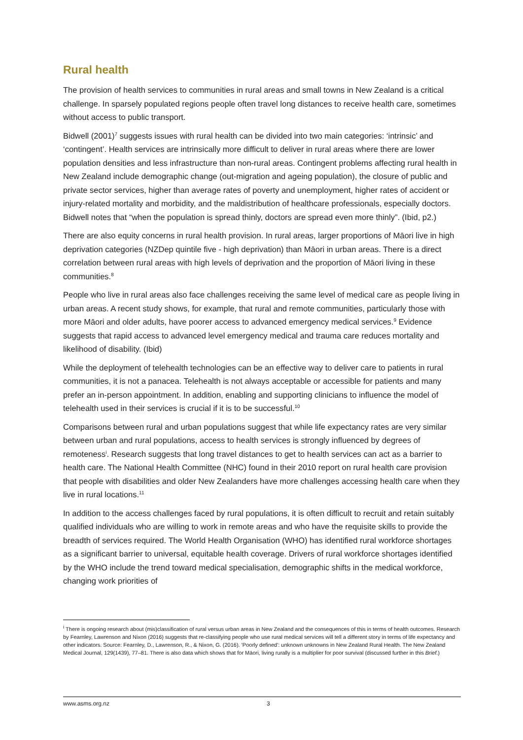Rural health
The provision of health services to communities in rural areas and small towns in New Zealand is a critical challenge. In sparsely populated regions people often travel long distances to receive health care, sometimes without access to public transport.
Bidwell (2001)<sup>7</sup> suggests issues with rural health can be divided into two main categories: ‘intrinsic’ and ‘contingent’. Health services are intrinsically more difficult to deliver in rural areas where there are lower population densities and less infrastructure than non-rural areas. Contingent problems affecting rural health in New Zealand include demographic change (out-migration and ageing population), the closure of public and private sector services, higher than average rates of poverty and unemployment, higher rates of accident or injury-related mortality and morbidity, and the maldistribution of healthcare professionals, especially doctors. Bidwell notes that “when the population is spread thinly, doctors are spread even more thinly”. (Ibid, p2.)
There are also equity concerns in rural health provision. In rural areas, larger proportions of Māori live in high deprivation categories (NZDep quintile five - high deprivation) than Māori in urban areas. There is a direct correlation between rural areas with high levels of deprivation and the proportion of Māori living in these communities.<sup>8</sup>
People who live in rural areas also face challenges receiving the same level of medical care as people living in urban areas. A recent study shows, for example, that rural and remote communities, particularly those with more Māori and older adults, have poorer access to advanced emergency medical services.<sup>9</sup> Evidence suggests that rapid access to advanced level emergency medical and trauma care reduces mortality and likelihood of disability. (Ibid)
While the deployment of telehealth technologies can be an effective way to deliver care to patients in rural communities, it is not a panacea. Telehealth is not always acceptable or accessible for patients and many prefer an in-person appointment. In addition, enabling and supporting clinicians to influence the model of telehealth used in their services is crucial if it is to be successful.<sup>10</sup>
Comparisons between rural and urban populations suggest that while life expectancy rates are very similar between urban and rural populations, access to health services is strongly influenced by degrees of remoteness<sup>i</sup>. Research suggests that long travel distances to get to health services can act as a barrier to health care. The National Health Committee (NHC) found in their 2010 report on rural health care provision that people with disabilities and older New Zealanders have more challenges accessing health care when they live in rural locations.<sup>11</sup>
In addition to the access challenges faced by rural populations, it is often difficult to recruit and retain suitably qualified individuals who are willing to work in remote areas and who have the requisite skills to provide the breadth of services required. The World Health Organisation (WHO) has identified rural workforce shortages as a significant barrier to universal, equitable health coverage. Drivers of rural workforce shortages identified by the WHO include the trend toward medical specialisation, demographic shifts in the medical workforce, changing work priorities of
<sup>i</sup> There is ongoing research about (mis)classification of rural versus urban areas in New Zealand and the consequences of this in terms of health outcomes. Research by Fearnley, Lawrenson and Nixon (2016) suggests that re-classifying people who use rural medical services will tell a different story in terms of life expectancy and other indicators. Source: Fearnley, D., Lawrenson, R., & Nixon, G. (2016). 'Poorly defined': unknown unknowns in New Zealand Rural Health. The New Zealand Medical Journal, 129(1439), 77–81. There is also data which shows that for Māori, living rurally is a multiplier for poor survival (discussed further in this Brief.)
www.asms.org.nz 3